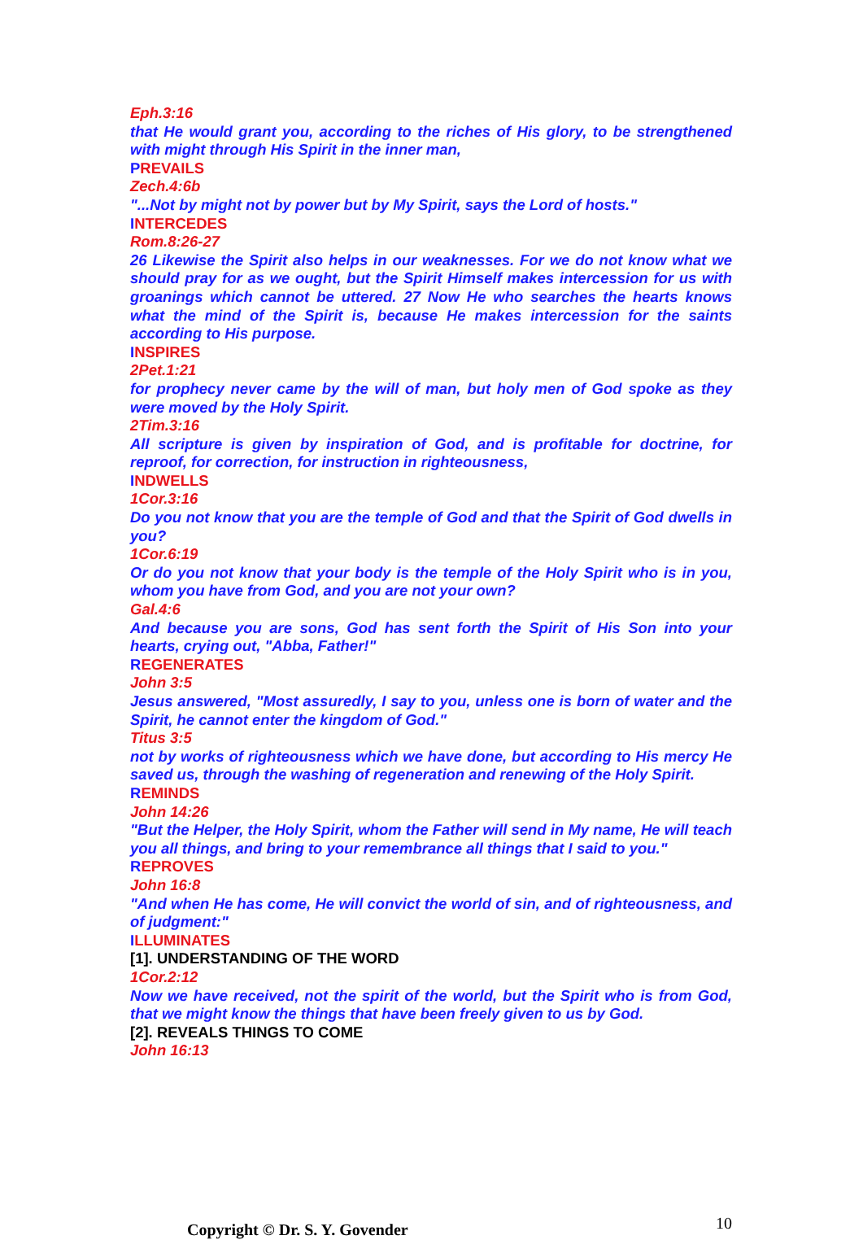Eph.3:16
that He would grant you, according to the riches of His glory, to be strengthened with might through His Spirit in the inner man,
PREVAILS
Zech.4:6b
"...Not by might not by power but by My Spirit, says the Lord of hosts."
INTERCEDES
Rom.8:26-27
26 Likewise the Spirit also helps in our weaknesses. For we do not know what we should pray for as we ought, but the Spirit Himself makes intercession for us with groanings which cannot be uttered. 27 Now He who searches the hearts knows what the mind of the Spirit is, because He makes intercession for the saints according to His purpose.
INSPIRES
2Pet.1:21
for prophecy never came by the will of man, but holy men of God spoke as they were moved by the Holy Spirit.
2Tim.3:16
All scripture is given by inspiration of God, and is profitable for doctrine, for reproof, for correction, for instruction in righteousness,
INDWELLS
1Cor.3:16
Do you not know that you are the temple of God and that the Spirit of God dwells in you?
1Cor.6:19
Or do you not know that your body is the temple of the Holy Spirit who is in you, whom you have from God, and you are not your own?
Gal.4:6
And because you are sons, God has sent forth the Spirit of His Son into your hearts, crying out, "Abba, Father!"
REGENERATES
John 3:5
Jesus answered, "Most assuredly, I say to you, unless one is born of water and the Spirit, he cannot enter the kingdom of God."
Titus 3:5
not by works of righteousness which we have done, but according to His mercy He saved us, through the washing of regeneration and renewing of the Holy Spirit.
REMINDS
John 14:26
"But the Helper, the Holy Spirit, whom the Father will send in My name, He will teach you all things, and bring to your remembrance all things that I said to you."
REPROVES
John 16:8
"And when He has come, He will convict the world of sin, and of righteousness, and of judgment:"
ILLUMINATES
[1]. UNDERSTANDING OF THE WORD
1Cor.2:12
Now we have received, not the spirit of the world, but the Spirit who is from God, that we might know the things that have been freely given to us by God.
[2]. REVEALS THINGS TO COME
John 16:13
Copyright © Dr. S. Y. Govender 10